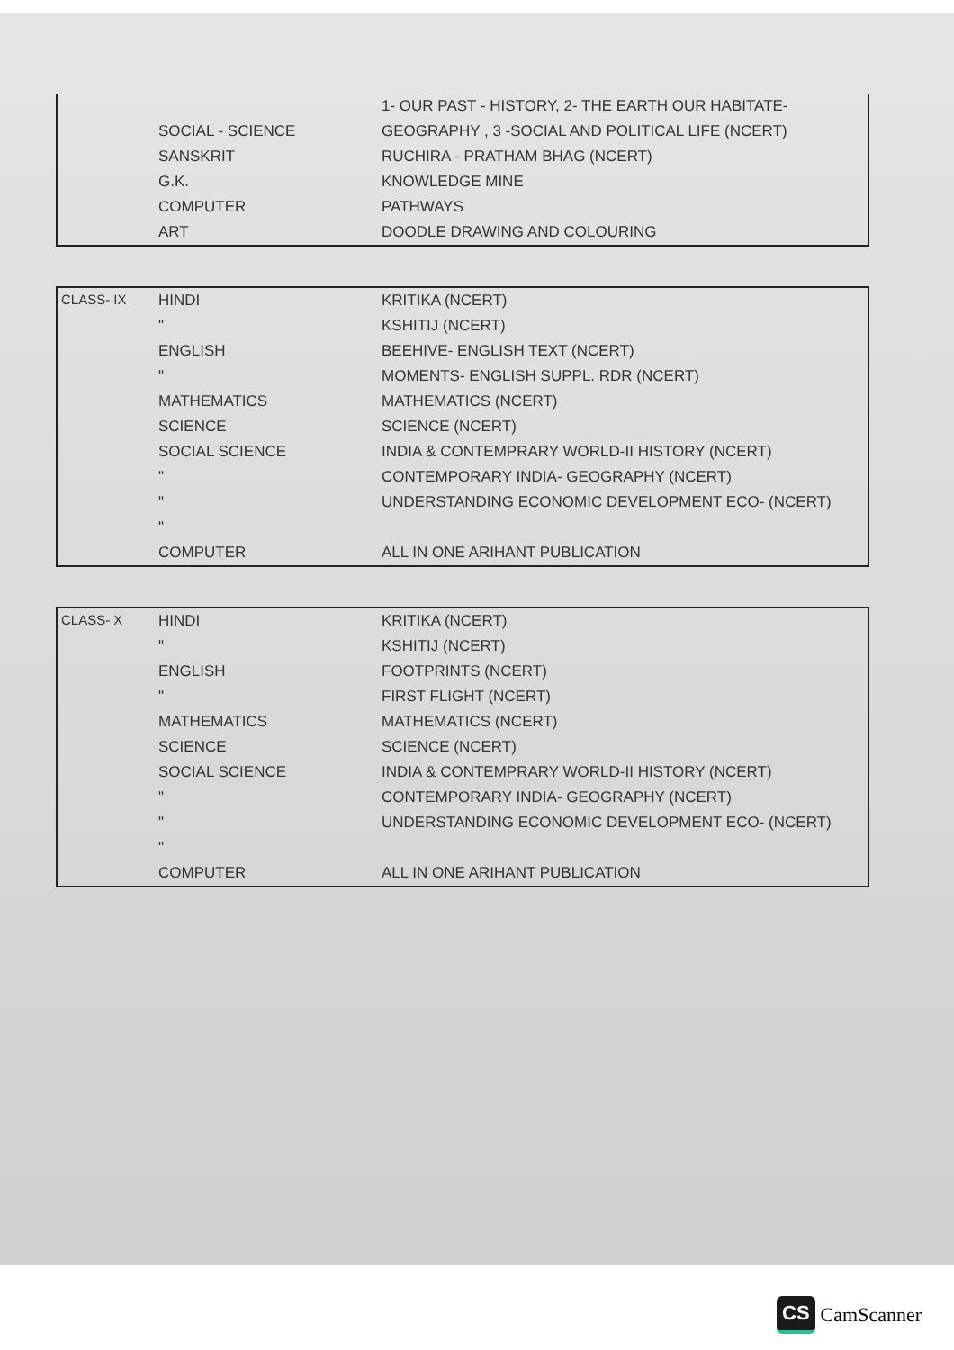| | | 1- OUR PAST - HISTORY, 2- THE EARTH OUR HABITATE- |
| | SOCIAL - SCIENCE | GEOGRAPHY , 3 -SOCIAL AND POLITICAL LIFE (NCERT) |
| | SANSKRIT | RUCHIRA - PRATHAM BHAG (NCERT) |
| | G.K. | KNOWLEDGE MINE |
| | COMPUTER | PATHWAYS |
| | ART | DOODLE DRAWING AND COLOURING |
| CLASS- IX | HINDI | KRITIKA (NCERT) |
| | " | KSHITIJ (NCERT) |
| | ENGLISH | BEEHIVE- ENGLISH TEXT (NCERT) |
| | " | MOMENTS- ENGLISH SUPPL. RDR (NCERT) |
| | MATHEMATICS | MATHEMATICS (NCERT) |
| | SCIENCE | SCIENCE (NCERT) |
| | SOCIAL SCIENCE | INDIA & CONTEMPRARY WORLD-II HISTORY (NCERT) |
| | " | CONTEMPORARY INDIA- GEOGRAPHY (NCERT) |
| | " | UNDERSTANDING ECONOMIC DEVELOPMENT ECO- (NCERT) |
| | " | |
| | COMPUTER | ALL IN ONE ARIHANT PUBLICATION |
| CLASS- X | HINDI | KRITIKA (NCERT) |
| | " | KSHITIJ (NCERT) |
| | ENGLISH | FOOTPRINTS (NCERT) |
| | " | FIRST FLIGHT (NCERT) |
| | MATHEMATICS | MATHEMATICS (NCERT) |
| | SCIENCE | SCIENCE (NCERT) |
| | SOCIAL SCIENCE | INDIA & CONTEMPRARY WORLD-II HISTORY (NCERT) |
| | " | CONTEMPORARY INDIA- GEOGRAPHY (NCERT) |
| | " | UNDERSTANDING ECONOMIC DEVELOPMENT ECO- (NCERT) |
| | " | |
| | COMPUTER | ALL IN ONE ARIHANT PUBLICATION |
CS CamScanner